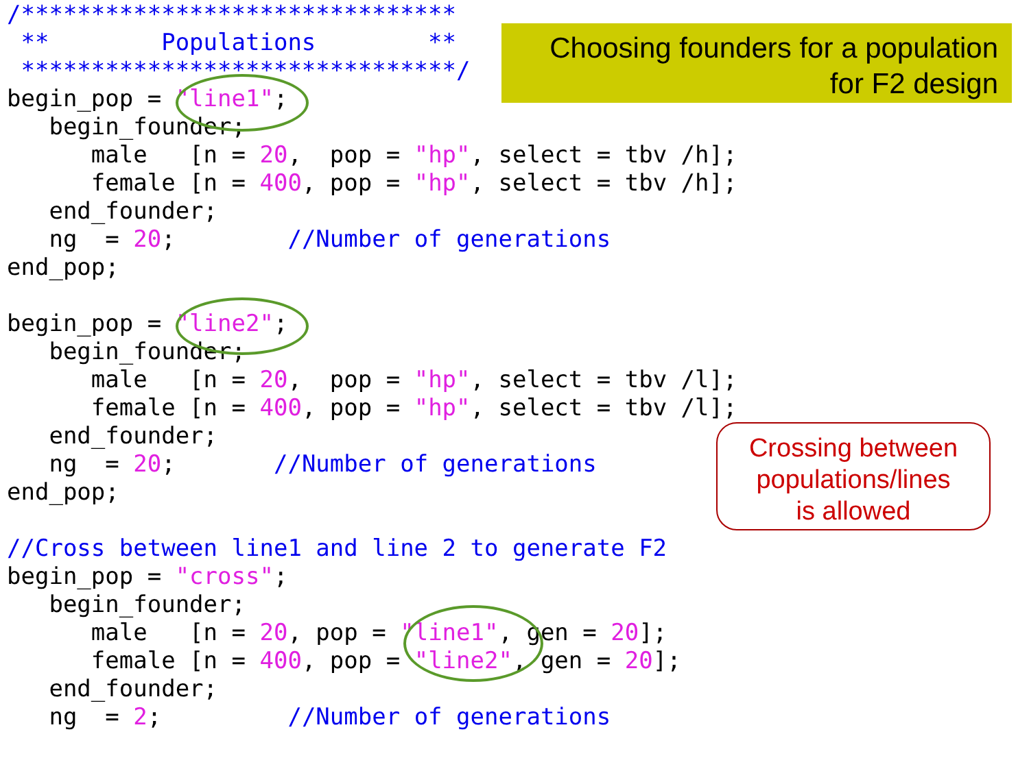/*******************************
 **        Populations        **
 *******************************/
begin_pop = "line1";
   begin_founder;
      male   [n = 20,  pop = "hp", select = tbv /h];
      female [n = 400, pop = "hp", select = tbv /h];
   end_founder;
   ng  = 20;        //Number of generations
end_pop;

begin_pop = "line2";
   begin_founder;
      male   [n = 20,  pop = "hp", select = tbv /l];
      female [n = 400, pop = "hp", select = tbv /l];
   end_founder;
   ng  = 20;       //Number of generations
end_pop;

//Cross between line1 and line 2 to generate F2
begin_pop = "cross";
   begin_founder;
      male   [n = 20, pop = "line1", gen = 20];
      female [n = 400, pop = "line2", gen = 20];
   end_founder;
   ng  = 2;         //Number of generations
Choosing founders for a population
for F2 design
Crossing between
populations/lines
is allowed